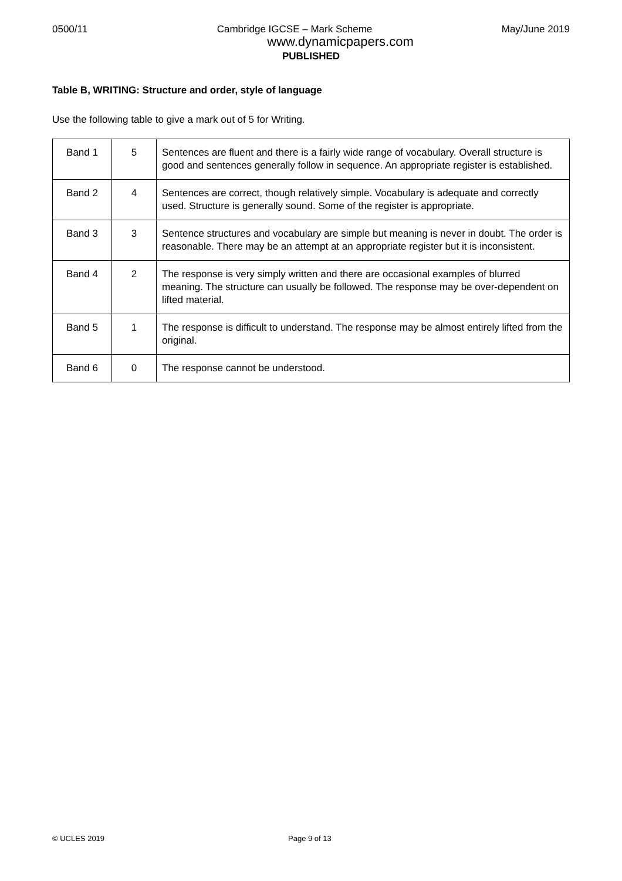0500/11 Cambridge IGCSE – Mark Scheme May/June 2019
www.dynamicpapers.com
PUBLISHED
Table B, WRITING: Structure and order, style of language
Use the following table to give a mark out of 5 for Writing.
| Band 1 | 5 | Sentences are fluent and there is a fairly wide range of vocabulary. Overall structure is good and sentences generally follow in sequence. An appropriate register is established. |
| Band 2 | 4 | Sentences are correct, though relatively simple. Vocabulary is adequate and correctly used. Structure is generally sound. Some of the register is appropriate. |
| Band 3 | 3 | Sentence structures and vocabulary are simple but meaning is never in doubt. The order is reasonable. There may be an attempt at an appropriate register but it is inconsistent. |
| Band 4 | 2 | The response is very simply written and there are occasional examples of blurred meaning. The structure can usually be followed. The response may be over-dependent on lifted material. |
| Band 5 | 1 | The response is difficult to understand. The response may be almost entirely lifted from the original. |
| Band 6 | 0 | The response cannot be understood. |
© UCLES 2019 Page 9 of 13